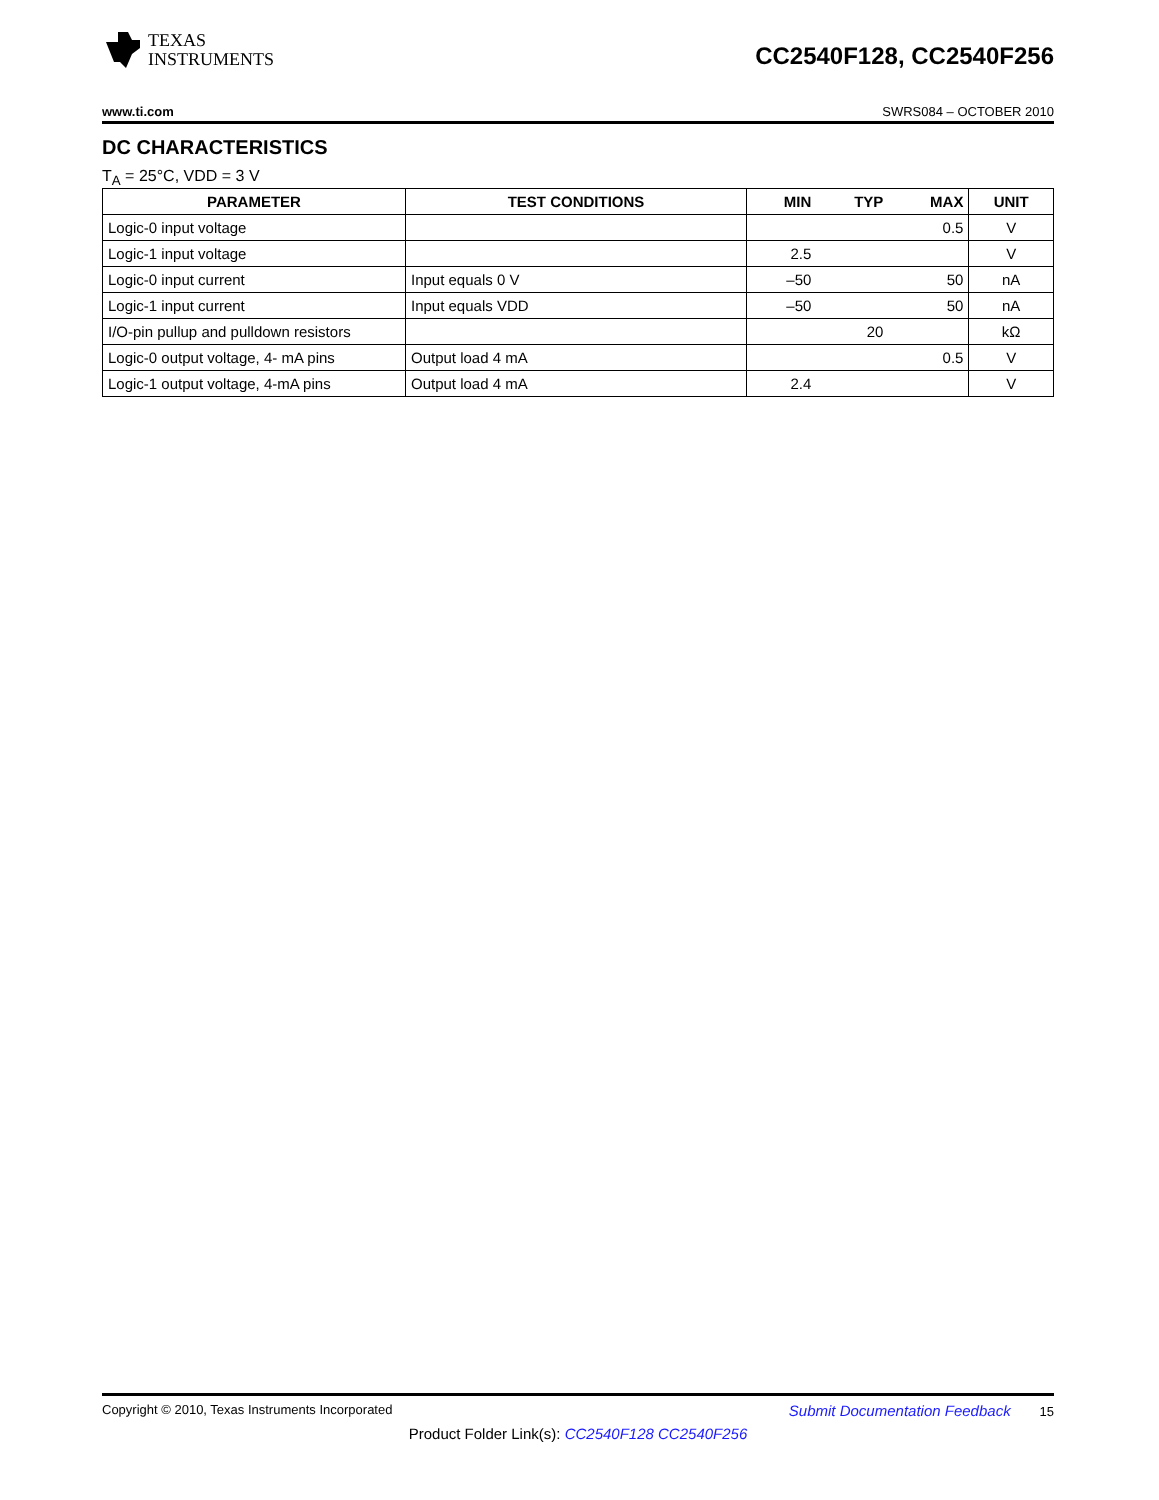TEXAS
INSTRUMENTS
CC2540F128, CC2540F256
www.ti.com SWRS084 – OCTOBER 2010
DC CHARACTERISTICS
T<sub>A</sub> = 25°C, VDD = 3 V
| PARAMETER | TEST CONDITIONS | MIN | TYP | MAX | UNIT |
| --- | --- | --- | --- | --- | --- |
| Logic-0 input voltage | | | | 0.5 | V |
| Logic-1 input voltage | | 2.5 | | | V |
| Logic-0 input current | Input equals 0 V | –50 | | 50 | nA |
| Logic-1 input current | Input equals VDD | –50 | | 50 | nA |
| I/O-pin pullup and pulldown resistors | | | 20 | | kΩ |
| Logic-0 output voltage, 4- mA pins | Output load 4 mA | | | 0.5 | V |
| Logic-1 output voltage, 4-mA pins | Output load 4 mA | 2.4 | | | V |
Copyright © 2010, Texas Instruments Incorporated Submit Documentation Feedback 15
Product Folder Link(s): CC2540F128 CC2540F256